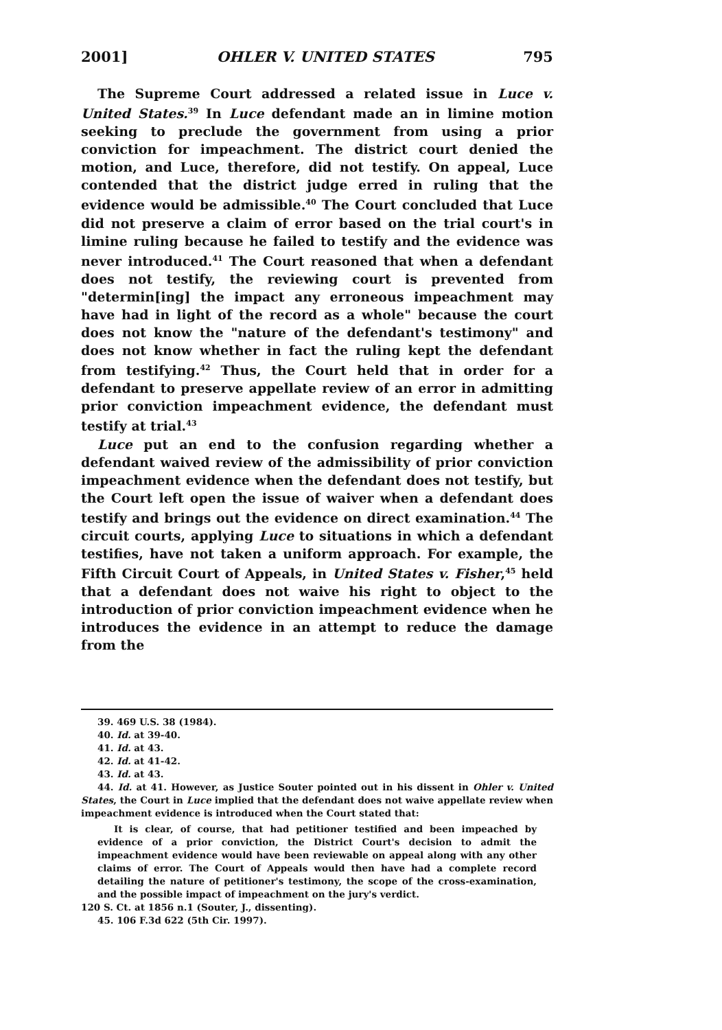2001] OHLER V. UNITED STATES 795
The Supreme Court addressed a related issue in Luce v. United States.<sup>39</sup> In Luce defendant made an in limine motion seeking to preclude the government from using a prior conviction for impeachment. The district court denied the motion, and Luce, therefore, did not testify. On appeal, Luce contended that the district judge erred in ruling that the evidence would be admissible.<sup>40</sup> The Court concluded that Luce did not preserve a claim of error based on the trial court's in limine ruling because he failed to testify and the evidence was never introduced.<sup>41</sup> The Court reasoned that when a defendant does not testify, the reviewing court is prevented from "determin[ing] the impact any erroneous impeachment may have had in light of the record as a whole" because the court does not know the "nature of the defendant's testimony" and does not know whether in fact the ruling kept the defendant from testifying.<sup>42</sup> Thus, the Court held that in order for a defendant to preserve appellate review of an error in admitting prior conviction impeachment evidence, the defendant must testify at trial.<sup>43</sup>
Luce put an end to the confusion regarding whether a defendant waived review of the admissibility of prior conviction impeachment evidence when the defendant does not testify, but the Court left open the issue of waiver when a defendant does testify and brings out the evidence on direct examination.<sup>44</sup> The circuit courts, applying Luce to situations in which a defendant testifies, have not taken a uniform approach. For example, the Fifth Circuit Court of Appeals, in United States v. Fisher,<sup>45</sup> held that a defendant does not waive his right to object to the introduction of prior conviction impeachment evidence when he introduces the evidence in an attempt to reduce the damage from the
39. 469 U.S. 38 (1984).
40. Id. at 39-40.
41. Id. at 43.
42. Id. at 41-42.
43. Id. at 43.
44. Id. at 41. However, as Justice Souter pointed out in his dissent in Ohler v. United States, the Court in Luce implied that the defendant does not waive appellate review when impeachment evidence is introduced when the Court stated that:
It is clear, of course, that had petitioner testified and been impeached by evidence of a prior conviction, the District Court's decision to admit the impeachment evidence would have been reviewable on appeal along with any other claims of error. The Court of Appeals would then have had a complete record detailing the nature of petitioner's testimony, the scope of the cross-examination, and the possible impact of impeachment on the jury's verdict.
120 S. Ct. at 1856 n.1 (Souter, J., dissenting).
45. 106 F.3d 622 (5th Cir. 1997).